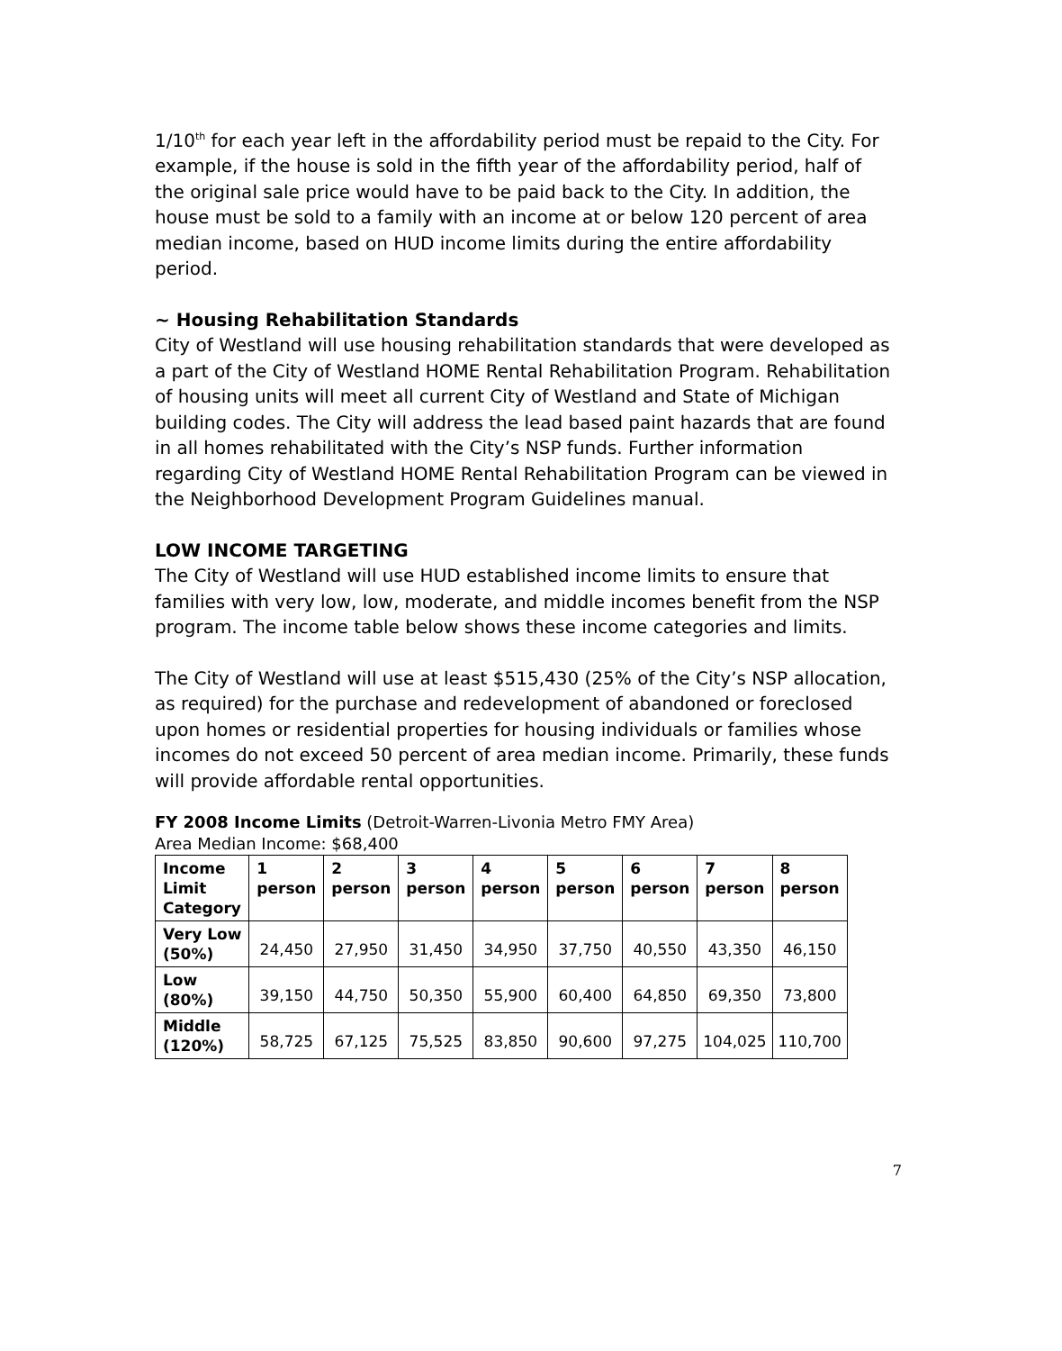1/10<sup>th</sup> for each year left in the affordability period must be repaid to the City. For example, if the house is sold in the fifth year of the affordability period, half of the original sale price would have to be paid back to the City. In addition, the house must be sold to a family with an income at or below 120 percent of area median income, based on HUD income limits during the entire affordability period.
~ Housing Rehabilitation Standards
City of Westland will use housing rehabilitation standards that were developed as a part of the City of Westland HOME Rental Rehabilitation Program. Rehabilitation of housing units will meet all current City of Westland and State of Michigan building codes. The City will address the lead based paint hazards that are found in all homes rehabilitated with the City’s NSP funds. Further information regarding City of Westland HOME Rental Rehabilitation Program can be viewed in the Neighborhood Development Program Guidelines manual.
LOW INCOME TARGETING
The City of Westland will use HUD established income limits to ensure that families with very low, low, moderate, and middle incomes benefit from the NSP program. The income table below shows these income categories and limits.
The City of Westland will use at least $515,430 (25% of the City’s NSP allocation, as required) for the purchase and redevelopment of abandoned or foreclosed upon homes or residential properties for housing individuals or families whose incomes do not exceed 50 percent of area median income. Primarily, these funds will provide affordable rental opportunities.
FY 2008 Income Limits (Detroit-Warren-Livonia Metro FMY Area)
Area Median Income: $68,400
| Income Limit Category | 1 person | 2 person | 3 person | 4 person | 5 person | 6 person | 7 person | 8 person |
| --- | --- | --- | --- | --- | --- | --- | --- | --- |
| Very Low (50%) | 24,450 | 27,950 | 31,450 | 34,950 | 37,750 | 40,550 | 43,350 | 46,150 |
| Low (80%) | 39,150 | 44,750 | 50,350 | 55,900 | 60,400 | 64,850 | 69,350 | 73,800 |
| Middle (120%) | 58,725 | 67,125 | 75,525 | 83,850 | 90,600 | 97,275 | 104,025 | 110,700 |
7